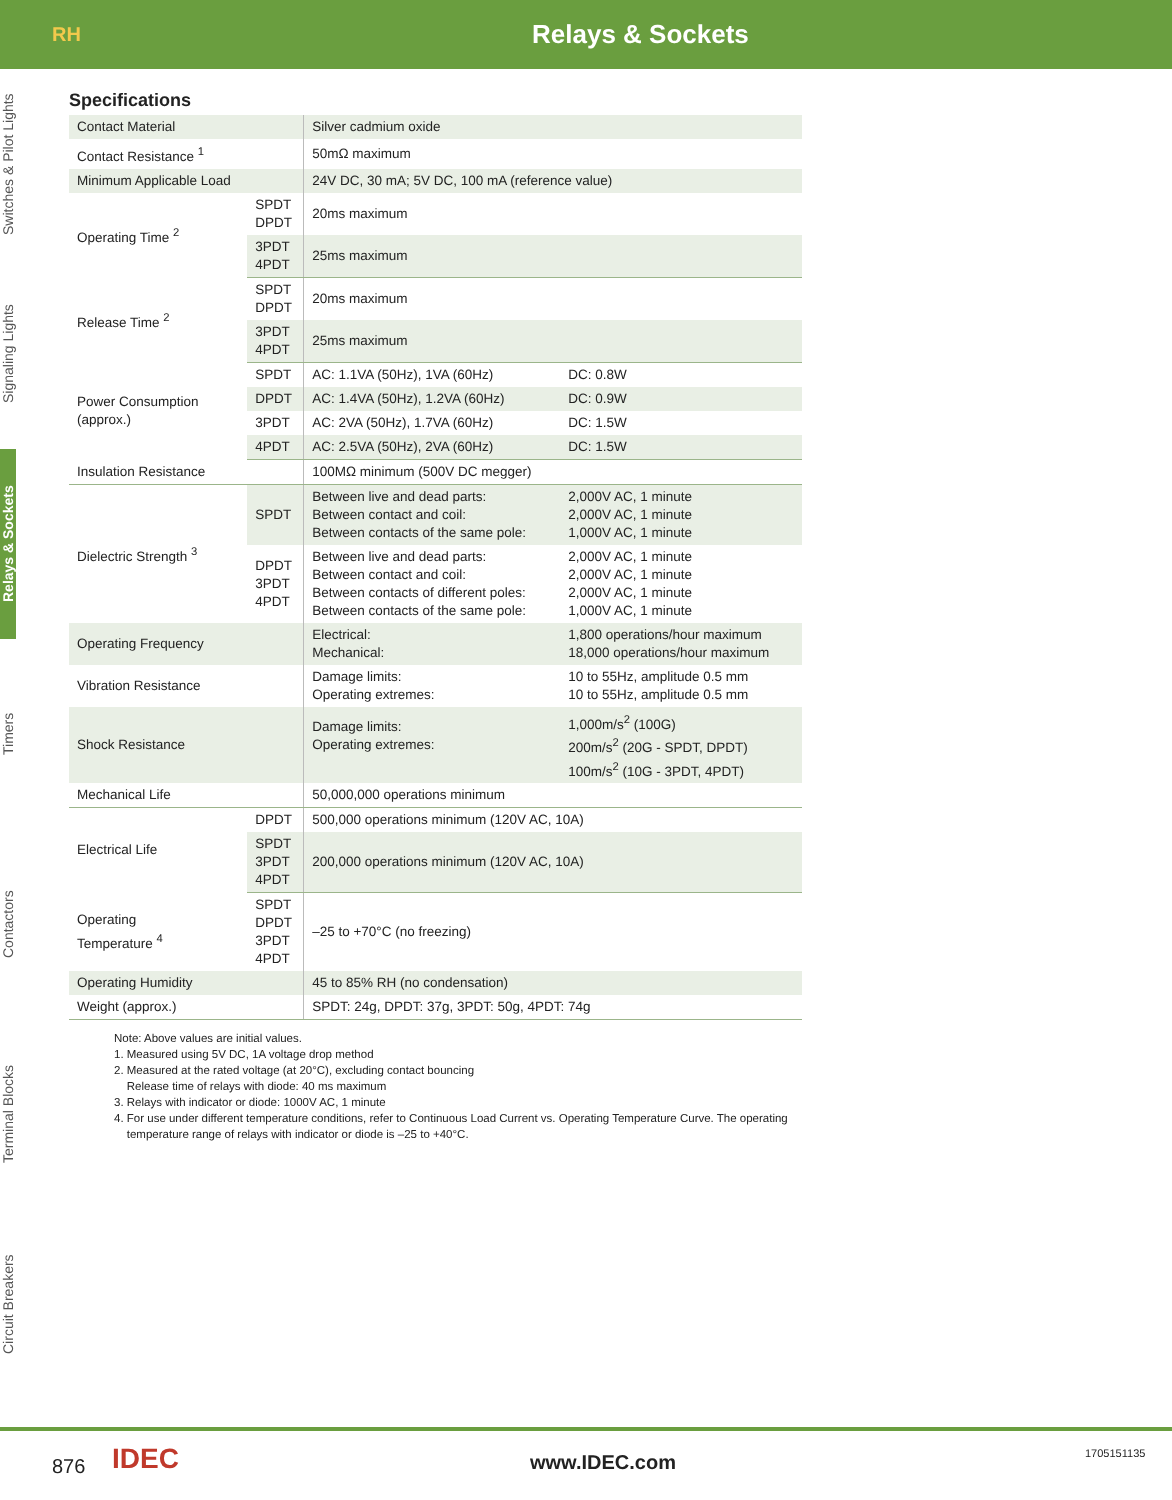RH
Relays & Sockets
Switches & Pilot Lights
Signaling Lights
Relays & Sockets
Timers
Contactors
Terminal Blocks
Circuit Breakers
Specifications
| Contact Material | | Silver cadmium oxide | |
| Contact Resistance <sup>1</sup> | | 50mΩ maximum | |
| Minimum Applicable Load | | 24V DC, 30 mA; 5V DC, 100 mA (reference value) | |
| Operating Time <sup>2</sup> | SPDT DPDT | 20ms maximum | |
| | 3PDT 4PDT | 25ms maximum | |
| Release Time <sup>2</sup> | SPDT DPDT | 20ms maximum | |
| | 3PDT 4PDT | 25ms maximum | |
| Power Consumption (approx.) | SPDT | AC: 1.1VA (50Hz), 1VA (60Hz) | DC: 0.8W |
| | DPDT | AC: 1.4VA (50Hz), 1.2VA (60Hz) | DC: 0.9W |
| | 3PDT | AC: 2VA (50Hz), 1.7VA (60Hz) | DC: 1.5W |
| | 4PDT | AC: 2.5VA (50Hz), 2VA (60Hz) | DC: 1.5W |
| Insulation Resistance | | 100MΩ minimum (500V DC megger) | |
| Dielectric Strength <sup>3</sup> | SPDT | Between live and dead parts: Between contact and coil: Between contacts of the same pole: | 2,000V AC, 1 minute 2,000V AC, 1 minute 1,000V AC, 1 minute |
| | DPDT 3PDT 4PDT | Between live and dead parts: Between contact and coil: Between contacts of different poles: Between contacts of the same pole: | 2,000V AC, 1 minute 2,000V AC, 1 minute 2,000V AC, 1 minute 1,000V AC, 1 minute |
| Operating Frequency | | Electrical: Mechanical: | 1,800 operations/hour maximum 18,000 operations/hour maximum |
| Vibration Resistance | | Damage limits: Operating extremes: | 10 to 55Hz, amplitude 0.5 mm 10 to 55Hz, amplitude 0.5 mm |
| Shock Resistance | | Damage limits: Operating extremes: | 1,000m/s<sup>2</sup> (100G) 200m/s<sup>2</sup> (20G - SPDT, DPDT) 100m/s<sup>2</sup> (10G - 3PDT, 4PDT) |
| Mechanical Life | | 50,000,000 operations minimum | |
| Electrical Life | DPDT | 500,000 operations minimum (120V AC, 10A) | |
| | SPDT 3PDT 4PDT | 200,000 operations minimum (120V AC, 10A) | |
| Operating Temperature <sup>4</sup> | SPDT DPDT 3PDT 4PDT | –25 to +70°C (no freezing) | |
| Operating Humidity | | 45 to 85% RH (no condensation) | |
| Weight (approx.) | | SPDT: 24g, DPDT: 37g, 3PDT: 50g, 4PDT: 74g | |
Note: Above values are initial values.
1. Measured using 5V DC, 1A voltage drop method
2. Measured at the rated voltage (at 20°C), excluding contact bouncing
Release time of relays with diode: 40 ms maximum
3. Relays with indicator or diode: 1000V AC, 1 minute
4. For use under different temperature conditions, refer to Continuous Load Current vs. Operating Temperature Curve. The operating
temperature range of relays with indicator or diode is –25 to +40°C.
876 IDEC www.IDEC.com 1705151135